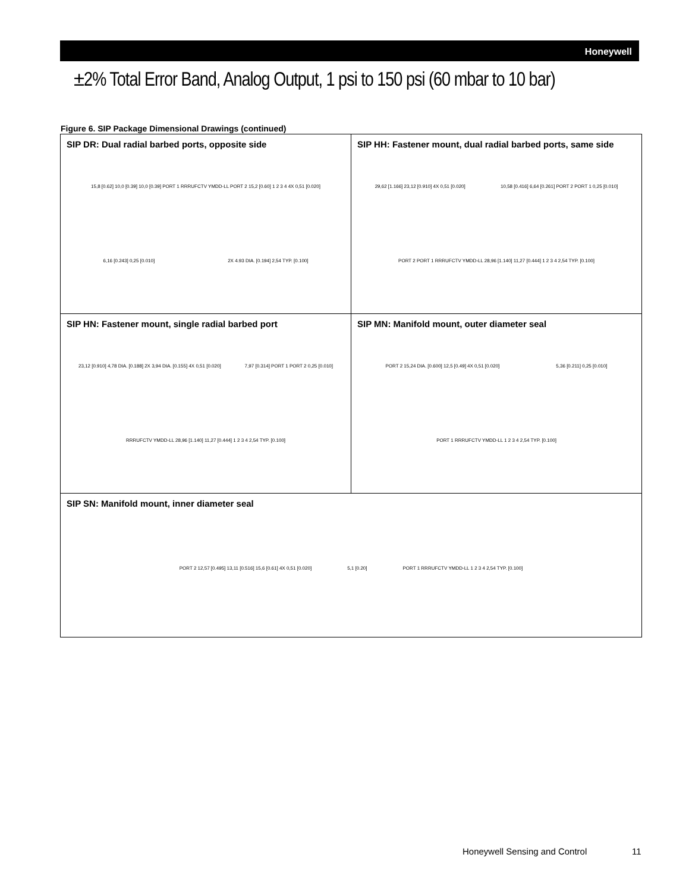Honeywell
±2% Total Error Band, Analog Output, 1 psi to 150 psi (60 mbar to 10 bar)
Figure 6. SIP Package Dimensional Drawings (continued)
| SIP DR: Dual radial barbed ports, opposite side 15,8 [0.62] 10,0 [0.39] 10,0 [0.39] PORT 1 RRRUFCTV YMDD-LL PORT 2 15,2 [0.60] 1 2 3 4 4X 0,51 [0.020] 6,16 [0.243] 0,25 [0.010] 2X 4.93 DIA. [0.194] 2,54 TYP. [0.100] | SIP HH: Fastener mount, dual radial barbed ports, same side 29,62 [1.166] 23,12 [0.910] 4X 0,51 [0.020] 10,58 [0.416] 6,64 [0.261] PORT 2 PORT 1 0,25 [0.010] PORT 2 PORT 1 RRRUFCTV YMDD-LL 28,96 [1.140] 11,27 [0.444] 1 2 3 4 2,54 TYP. [0.100] |
| SIP HN: Fastener mount, single radial barbed port 23,12 [0.910] 4,78 DIA. [0.188] 2X 3,94 DIA. [0.155] 4X 0,51 [0.020] 7,97 [0.314] PORT 1 PORT 2 0,25 [0.010] RRRUFCTV YMDD-LL 28,96 [1.140] 11,27 [0.444] 1 2 3 4 2,54 TYP. [0.100] | SIP MN: Manifold mount, outer diameter seal PORT 2 15,24 DIA. [0.600] 12,5 [0.49] 4X 0,51 [0.020] 5,36 [0.211] 0,25 [0.010] PORT 1 RRRUFCTV YMDD-LL 1 2 3 4 2,54 TYP. [0.100] |
| SIP SN: Manifold mount, inner diameter seal PORT 2 12,57 [0.495] 13,11 [0.516] 15,6 [0.61] 4X 0,51 [0.020] 5,1 [0.20] PORT 1 RRRUFCTV YMDD-LL 1 2 3 4 2,54 TYP. [0.100] | |
Honeywell Sensing and Control 11